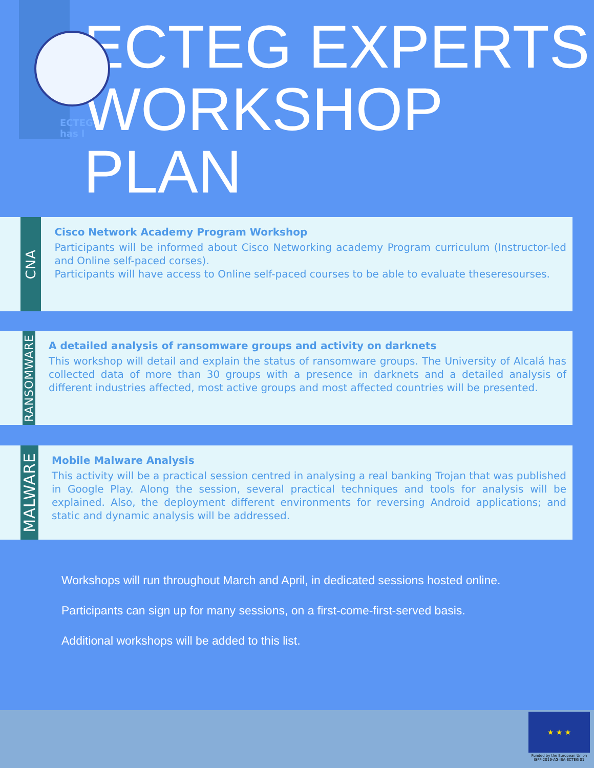ECTEG has l
ECTEG EXPERTS WORKSHOP PLAN
CNA
Cisco Network Academy Program Workshop
Participants will be informed about Cisco Networking academy Program curriculum (Instructor-led and Online self-paced corses).
Participants will have access to Online self-paced courses to be able to evaluate theseresourses.
RANSOMWARE
A detailed analysis of ransomware groups and activity on darknets
This workshop will detail and explain the status of ransomware groups. The University of Alcalá has collected data of more than 30 groups with a presence in darknets and a detailed analysis of different industries affected, most active groups and most affected countries will be presented.
MALWARE
Mobile Malware Analysis
This activity will be a practical session centred in analysing a real banking Trojan that was published in Google Play. Along the session, several practical techniques and tools for analysis will be explained. Also, the deployment different environments for reversing Android applications; and static and dynamic analysis will be addressed.
Workshops will run throughout March and April, in dedicated sessions hosted online.
Participants can sign up for many sessions, on a first-come-first-served basis.
Additional workshops will be added to this list.
★ ★ ★
Funded by the European Union
ISFP-2019-AG-IBA-ECTEG 01